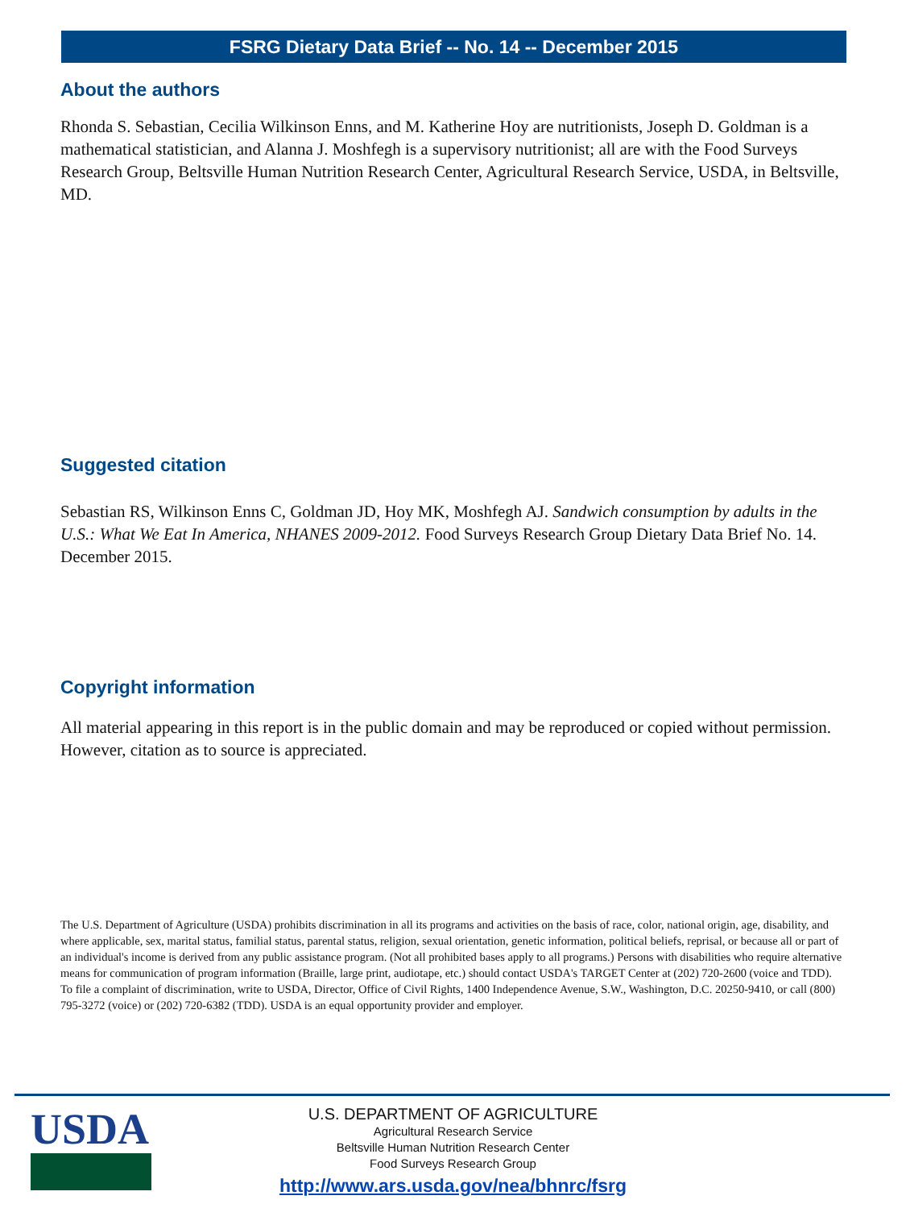FSRG Dietary Data Brief -- No. 14 -- December 2015
About the authors
Rhonda S. Sebastian, Cecilia Wilkinson Enns, and M. Katherine Hoy are nutritionists, Joseph D. Goldman is a mathematical statistician, and Alanna J. Moshfegh is a supervisory nutritionist; all are with the Food Surveys Research Group, Beltsville Human Nutrition Research Center, Agricultural Research Service, USDA, in Beltsville, MD.
Suggested citation
Sebastian RS, Wilkinson Enns C, Goldman JD, Hoy MK, Moshfegh AJ. Sandwich consumption by adults in the U.S.: What We Eat In America, NHANES 2009-2012. Food Surveys Research Group Dietary Data Brief No. 14. December 2015.
Copyright information
All material appearing in this report is in the public domain and may be reproduced or copied without permission. However, citation as to source is appreciated.
The U.S. Department of Agriculture (USDA) prohibits discrimination in all its programs and activities on the basis of race, color, national origin, age, disability, and where applicable, sex, marital status, familial status, parental status, religion, sexual orientation, genetic information, political beliefs, reprisal, or because all or part of an individual's income is derived from any public assistance program. (Not all prohibited bases apply to all programs.) Persons with disabilities who require alternative means for communication of program information (Braille, large print, audiotape, etc.) should contact USDA's TARGET Center at (202) 720-2600 (voice and TDD). To file a complaint of discrimination, write to USDA, Director, Office of Civil Rights, 1400 Independence Avenue, S.W., Washington, D.C. 20250-9410, or call (800) 795-3272 (voice) or (202) 720-6382 (TDD). USDA is an equal opportunity provider and employer.
USDA
U.S. DEPARTMENT OF AGRICULTURE
Agricultural Research Service
Beltsville Human Nutrition Research Center
Food Surveys Research Group
http://www.ars.usda.gov/nea/bhnrc/fsrg